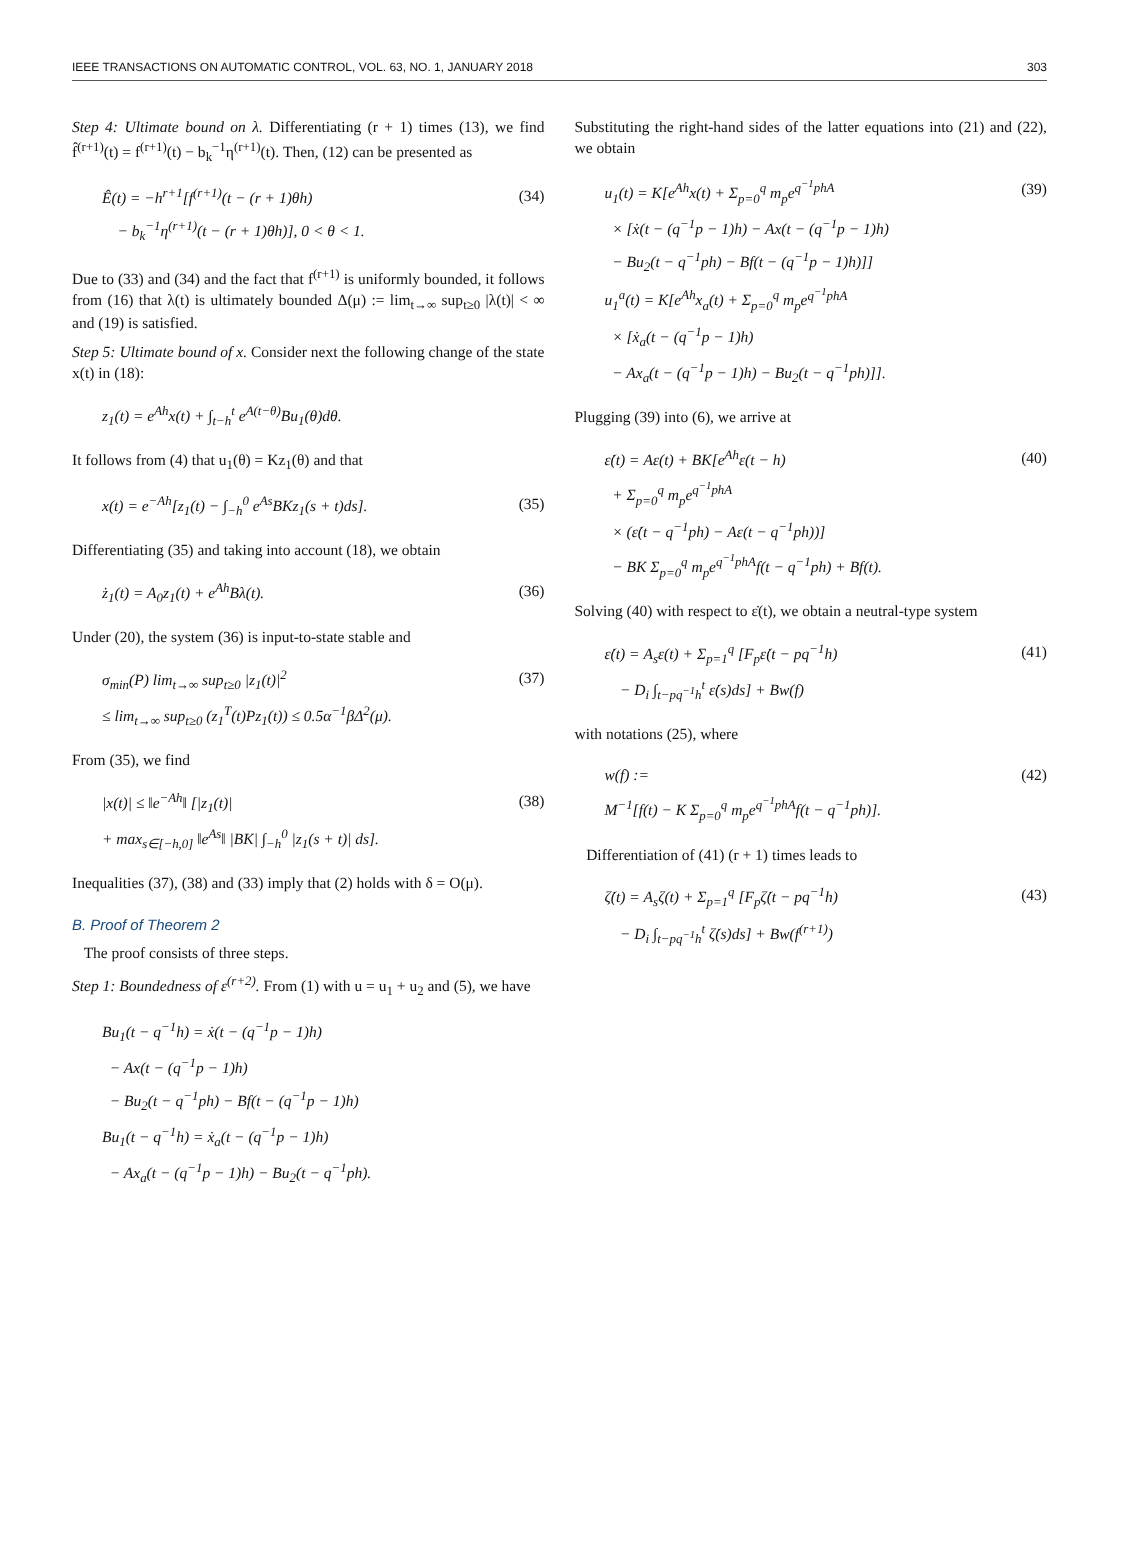IEEE TRANSACTIONS ON AUTOMATIC CONTROL, VOL. 63, NO. 1, JANUARY 2018 303
Step 4: Ultimate bound on λ. Differentiating (r + 1) times (13), we find f̂<sup>(r+1)</sup>(t) = f<sup>(r+1)</sup>(t) − b<sub>k</sub><sup>−1</sup>η<sup>(r+1)</sup>(t). Then, (12) can be presented as
Ê(t) = −h<sup>r+1</sup>[f<sup>(r+1)</sup>(t − (r + 1)θh)
− b<sub>k</sub><sup>−1</sup>η<sup>(r+1)</sup>(t − (r + 1)θh)], 0 < θ < 1. (34)
Due to (33) and (34) and the fact that f<sup>(r+1)</sup> is uniformly bounded, it follows from (16) that λ(t) is ultimately bounded Δ(μ) := lim<sub>t→∞</sub> sup<sub>t≥0</sub> |λ(t)| < ∞ and (19) is satisfied.
Step 5: Ultimate bound of x. Consider next the following change of the state x(t) in (18):
z<sub>1</sub>(t) = e<sup>Ah</sup>x(t) + ∫<sub>t−h</sub><sup>t</sup> e<sup>A(t−θ)</sup>Bu<sub>1</sub>(θ)dθ.
It follows from (4) that u<sub>1</sub>(θ) = Kz<sub>1</sub>(θ) and that
x(t) = e<sup>−Ah</sup>[z<sub>1</sub>(t) − ∫<sub>−h</sub><sup>0</sup> e<sup>As</sup>BKz<sub>1</sub>(s + t)ds]. (35)
Differentiating (35) and taking into account (18), we obtain
ż<sub>1</sub>(t) = A<sub>0</sub>z<sub>1</sub>(t) + e<sup>Ah</sup>Bλ(t). (36)
Under (20), the system (36) is input-to-state stable and
σ<sub>min</sub>(P) lim<sub>t→∞</sub> sup<sub>t≥0</sub> |z<sub>1</sub>(t)|<sup>2</sup>
≤ lim<sub>t→∞</sub> sup<sub>t≥0</sub> (z<sub>1</sub><sup>T</sup>(t)Pz<sub>1</sub>(t)) ≤ 0.5α<sup>−1</sup>βΔ<sup>2</sup>(μ). (37)
From (35), we find
|x(t)| ≤ ‖e<sup>−Ah</sup>‖ [|z<sub>1</sub>(t)|
+ max<sub>s∈[−h,0]</sub> ‖e<sup>As</sup>‖ |BK| ∫<sub>−h</sub><sup>0</sup> |z<sub>1</sub>(s + t)| ds]. (38)
Inequalities (37), (38) and (33) imply that (2) holds with δ = O(μ).
B. Proof of Theorem 2
The proof consists of three steps.
Step 1: Boundedness of ε<sup>(r+2)</sup>. From (1) with u = u<sub>1</sub> + u<sub>2</sub> and (5), we have
Bu<sub>1</sub>(t − q<sup>−1</sup>h) = ẋ(t − (q<sup>−1</sup>p − 1)h)
− Ax(t − (q<sup>−1</sup>p − 1)h)
− Bu<sub>2</sub>(t − q<sup>−1</sup>ph) − Bf(t − (q<sup>−1</sup>p − 1)h)
Bu<sub>1</sub>(t − q<sup>−1</sup>h) = ẋ<sub>a</sub>(t − (q<sup>−1</sup>p − 1)h)
− Ax<sub>a</sub>(t − (q<sup>−1</sup>p − 1)h) − Bu<sub>2</sub>(t − q<sup>−1</sup>ph).
Substituting the right-hand sides of the latter equations into (21) and (22), we obtain
u<sub>1</sub>(t) = K[e<sup>Ah</sup>x(t) + Σ<sub>p=0</sub><sup>q</sup> m<sub>p</sub>e<sup>q<sup>−1</sup>phA</sup>
× [ẋ(t − (q<sup>−1</sup>p − 1)h) − Ax(t − (q<sup>−1</sup>p − 1)h)
− Bu<sub>2</sub>(t − q<sup>−1</sup>ph) − Bf(t − (q<sup>−1</sup>p − 1)h)]]
u<sub>1</sub><sup>a</sup>(t) = K[e<sup>Ah</sup>x<sub>a</sub>(t) + Σ<sub>p=0</sub><sup>q</sup> m<sub>p</sub>e<sup>q<sup>−1</sup>phA</sup>
× [ẋ<sub>a</sub>(t − (q<sup>−1</sup>p − 1)h)
− Ax<sub>a</sub>(t − (q<sup>−1</sup>p − 1)h) − Bu<sub>2</sub>(t − q<sup>−1</sup>ph)]]. (39)
Plugging (39) into (6), we arrive at
ε̇(t) = Aε(t) + BK[e<sup>Ah</sup>ε(t − h)
+ Σ<sub>p=0</sub><sup>q</sup> m<sub>p</sub>e<sup>q<sup>−1</sup>phA</sup>
× (ε̇(t − q<sup>−1</sup>ph) − Aε(t − q<sup>−1</sup>ph))]
− BK Σ<sub>p=0</sub><sup>q</sup> m<sub>p</sub>e<sup>q<sup>−1</sup>phA</sup>f(t − q<sup>−1</sup>ph) + Bf(t). (40)
Solving (40) with respect to ε̇(t), we obtain a neutral-type system
ε̇(t) = A<sub>s</sub>ε(t) + Σ<sub>p=1</sub><sup>q</sup> [F<sub>p</sub>ε̇(t − pq<sup>−1</sup>h)
− D<sub>i</sub> ∫<sub>t−pq<sup>−1</sup>h</sub><sup>t</sup> ε̇(s)ds] + Bw(f) (41)
with notations (25), where
w(f) :=
M<sup>−1</sup>[f(t) − K Σ<sub>p=0</sub><sup>q</sup> m<sub>p</sub>e<sup>q<sup>−1</sup>phA</sup>f(t − q<sup>−1</sup>ph)]. (42)
Differentiation of (41) (r + 1) times leads to
ζ̇(t) = A<sub>s</sub>ζ(t) + Σ<sub>p=1</sub><sup>q</sup> [F<sub>p</sub>ζ̇(t − pq<sup>−1</sup>h)
− D<sub>i</sub> ∫<sub>t−pq<sup>−1</sup>h</sub><sup>t</sup> ζ̇(s)ds] + Bw(f<sup>(r+1)</sup>) (43)